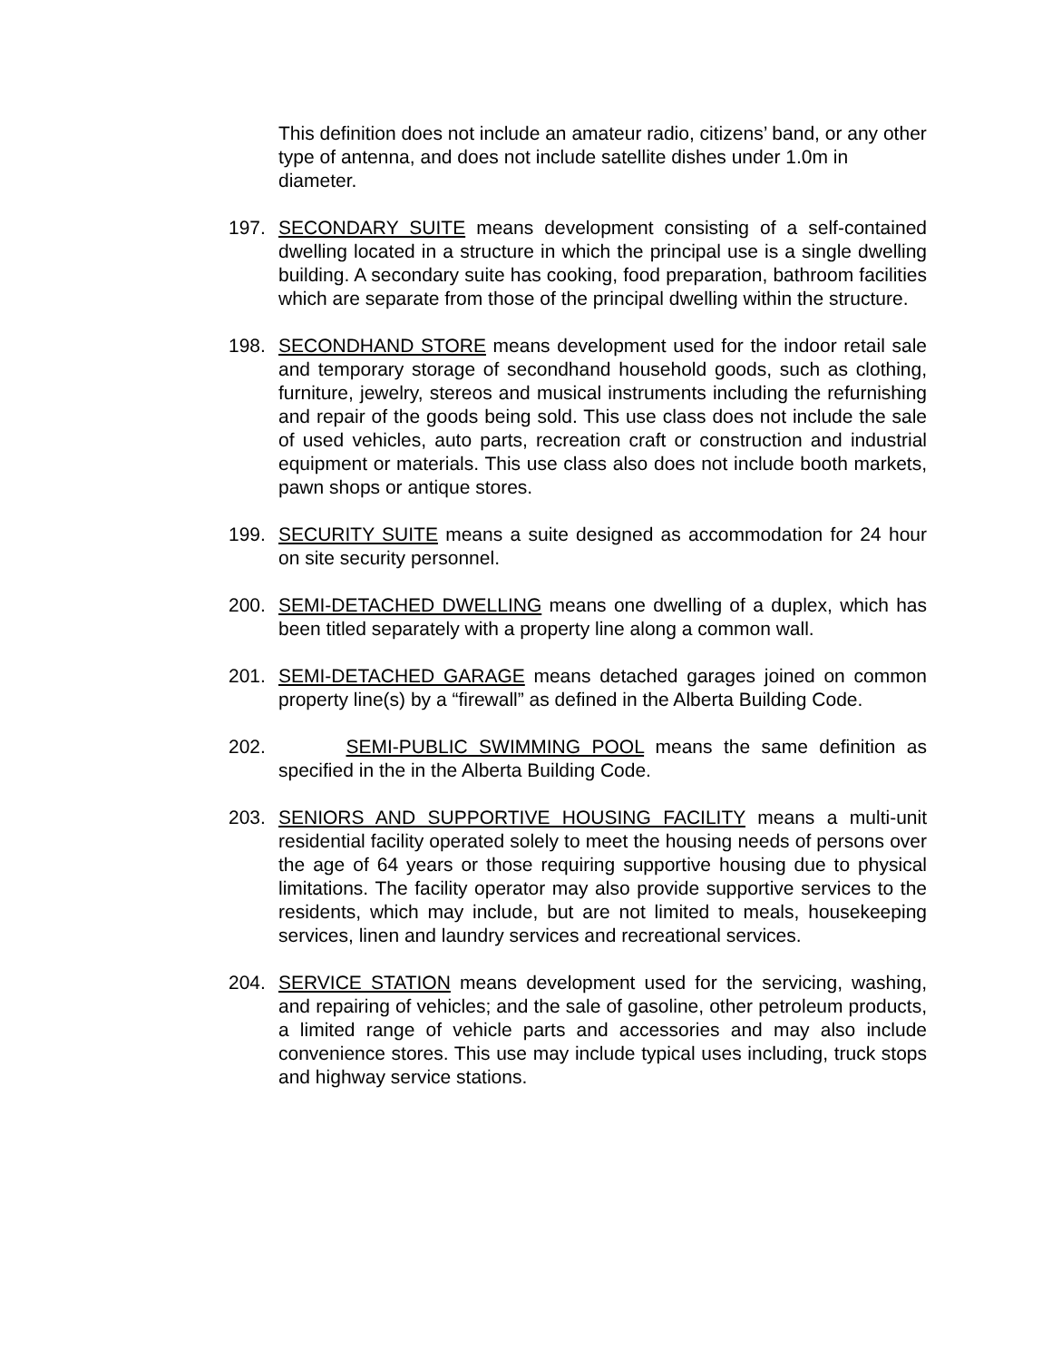This definition does not include an amateur radio, citizens’ band, or any other type of antenna, and does not include satellite dishes under 1.0m in diameter.
197. SECONDARY SUITE means development consisting of a self-contained dwelling located in a structure in which the principal use is a single dwelling building. A secondary suite has cooking, food preparation, bathroom facilities which are separate from those of the principal dwelling within the structure.
198. SECONDHAND STORE means development used for the indoor retail sale and temporary storage of secondhand household goods, such as clothing, furniture, jewelry, stereos and musical instruments including the refurnishing and repair of the goods being sold. This use class does not include the sale of used vehicles, auto parts, recreation craft or construction and industrial equipment or materials. This use class also does not include booth markets, pawn shops or antique stores.
199. SECURITY SUITE means a suite designed as accommodation for 24 hour on site security personnel.
200. SEMI-DETACHED DWELLING means one dwelling of a duplex, which has been titled separately with a property line along a common wall.
201. SEMI-DETACHED GARAGE means detached garages joined on common property line(s) by a “firewall” as defined in the Alberta Building Code.
202. SEMI-PUBLIC SWIMMING POOL means the same definition as specified in the in the Alberta Building Code.
203. SENIORS AND SUPPORTIVE HOUSING FACILITY means a multi-unit residential facility operated solely to meet the housing needs of persons over the age of 64 years or those requiring supportive housing due to physical limitations. The facility operator may also provide supportive services to the residents, which may include, but are not limited to meals, housekeeping services, linen and laundry services and recreational services.
204. SERVICE STATION means development used for the servicing, washing, and repairing of vehicles; and the sale of gasoline, other petroleum products, a limited range of vehicle parts and accessories and may also include convenience stores. This use may include typical uses including, truck stops and highway service stations.